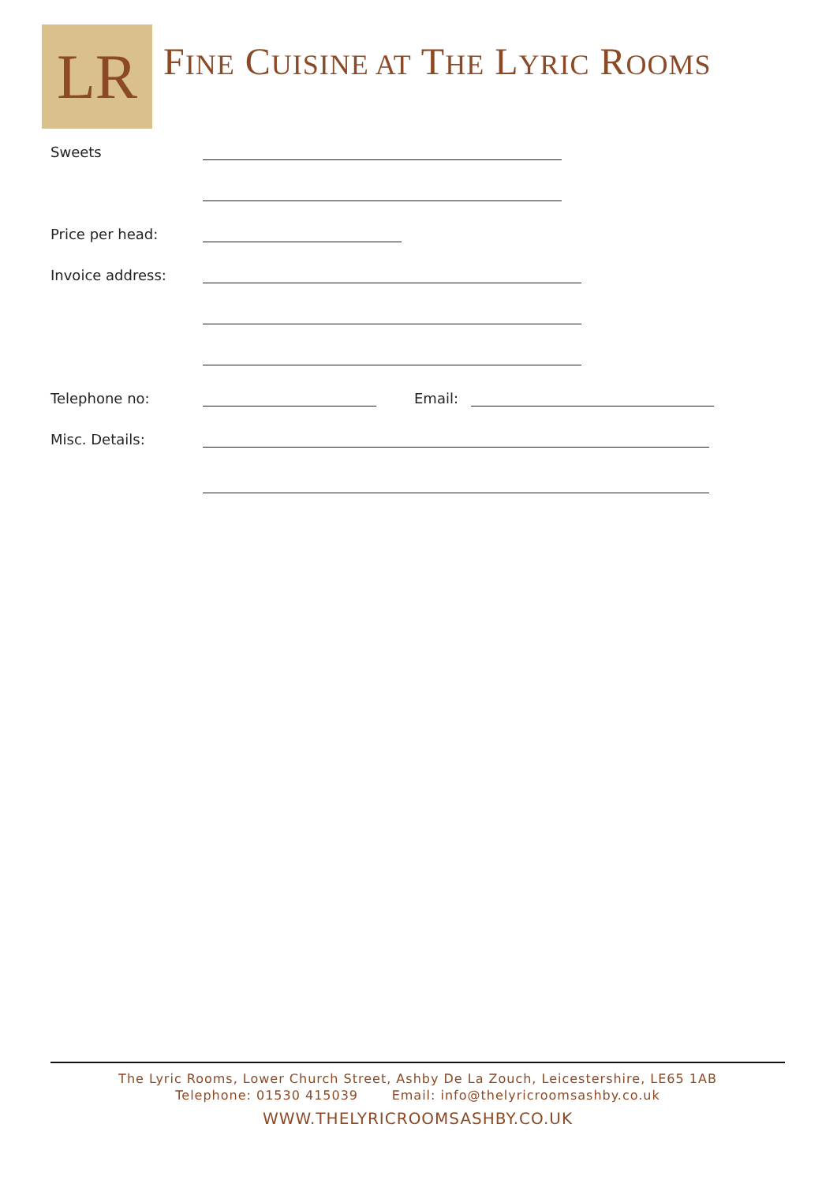LR
FINE CUISINE AT THE LYRIC ROOMS
Sweets
Price per head:
Invoice address:
Telephone no:
Email:
Misc. Details:
The Lyric Rooms, Lower Church Street, Ashby De La Zouch, Leicestershire, LE65 1AB
Telephone: 01530 415039 Email: info@thelyricroomsashby.co.uk
WWW.THELYRICROOMSASHBY.CO.UK